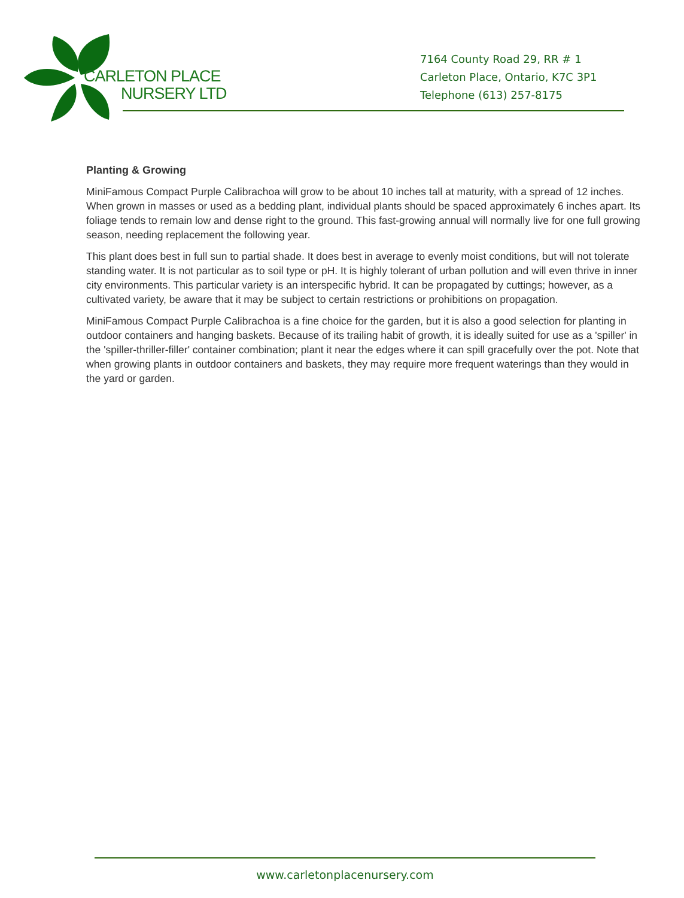CARLETON PLACE
NURSERY LTD
7164 County Road 29, RR # 1
Carleton Place, Ontario, K7C 3P1
Telephone (613) 257-8175
Planting & Growing
MiniFamous Compact Purple Calibrachoa will grow to be about 10 inches tall at maturity, with a spread of 12 inches. When grown in masses or used as a bedding plant, individual plants should be spaced approximately 6 inches apart. Its foliage tends to remain low and dense right to the ground. This fast-growing annual will normally live for one full growing season, needing replacement the following year.
This plant does best in full sun to partial shade. It does best in average to evenly moist conditions, but will not tolerate standing water. It is not particular as to soil type or pH. It is highly tolerant of urban pollution and will even thrive in inner city environments. This particular variety is an interspecific hybrid. It can be propagated by cuttings; however, as a cultivated variety, be aware that it may be subject to certain restrictions or prohibitions on propagation.
MiniFamous Compact Purple Calibrachoa is a fine choice for the garden, but it is also a good selection for planting in outdoor containers and hanging baskets. Because of its trailing habit of growth, it is ideally suited for use as a 'spiller' in the 'spiller-thriller-filler' container combination; plant it near the edges where it can spill gracefully over the pot. Note that when growing plants in outdoor containers and baskets, they may require more frequent waterings than they would in the yard or garden.
www.carletonplacenursery.com